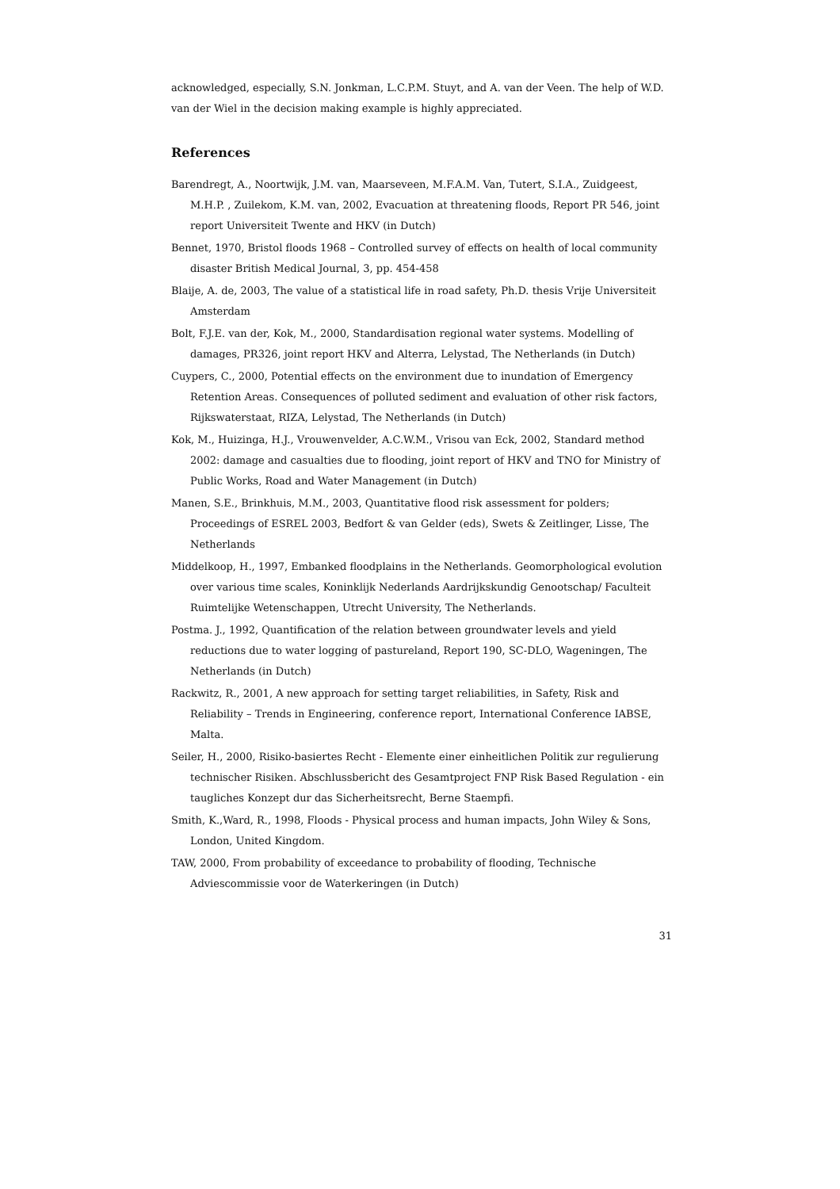acknowledged, especially, S.N. Jonkman, L.C.P.M. Stuyt, and A. van der Veen. The help of W.D. van der Wiel in the decision making example is highly appreciated.
References
Barendregt, A., Noortwijk, J.M. van, Maarseveen, M.F.A.M. Van, Tutert, S.I.A., Zuidgeest, M.H.P. , Zuilekom, K.M. van, 2002, Evacuation at threatening floods, Report PR 546, joint report Universiteit Twente and HKV (in Dutch)
Bennet, 1970, Bristol floods 1968 – Controlled survey of effects on health of local community disaster British Medical Journal, 3, pp. 454-458
Blaije, A. de, 2003, The value of a statistical life in road safety, Ph.D. thesis Vrije Universiteit Amsterdam
Bolt, F.J.E. van der, Kok, M., 2000, Standardisation regional water systems. Modelling of damages, PR326, joint report HKV and Alterra, Lelystad, The Netherlands (in Dutch)
Cuypers, C., 2000, Potential effects on the environment due to inundation of Emergency Retention Areas. Consequences of polluted sediment and evaluation of other risk factors, Rijkswaterstaat, RIZA, Lelystad, The Netherlands (in Dutch)
Kok, M., Huizinga, H.J., Vrouwenvelder, A.C.W.M., Vrisou van Eck, 2002, Standard method 2002: damage and casualties due to flooding, joint report of HKV and TNO for Ministry of Public Works, Road and Water Management (in Dutch)
Manen, S.E., Brinkhuis, M.M., 2003, Quantitative flood risk assessment for polders; Proceedings of ESREL 2003, Bedfort & van Gelder (eds), Swets & Zeitlinger, Lisse, The Netherlands
Middelkoop, H., 1997, Embanked floodplains in the Netherlands. Geomorphological evolution over various time scales, Koninklijk Nederlands Aardrijkskundig Genootschap/ Faculteit Ruimtelijke Wetenschappen, Utrecht University, The Netherlands.
Postma. J., 1992, Quantification of the relation between groundwater levels and yield reductions due to water logging of pastureland, Report 190, SC-DLO, Wageningen, The Netherlands (in Dutch)
Rackwitz, R., 2001, A new approach for setting target reliabilities, in Safety, Risk and Reliability – Trends in Engineering, conference report, International Conference IABSE, Malta.
Seiler, H., 2000, Risiko-basiertes Recht - Elemente einer einheitlichen Politik zur regulierung technischer Risiken. Abschlussbericht des Gesamtproject FNP Risk Based Regulation - ein taugliches Konzept dur das Sicherheitsrecht, Berne Staempfi.
Smith, K.,Ward, R., 1998, Floods - Physical process and human impacts, John Wiley & Sons, London, United Kingdom.
TAW, 2000, From probability of exceedance to probability of flooding, Technische Adviescommissie voor de Waterkeringen (in Dutch)
31